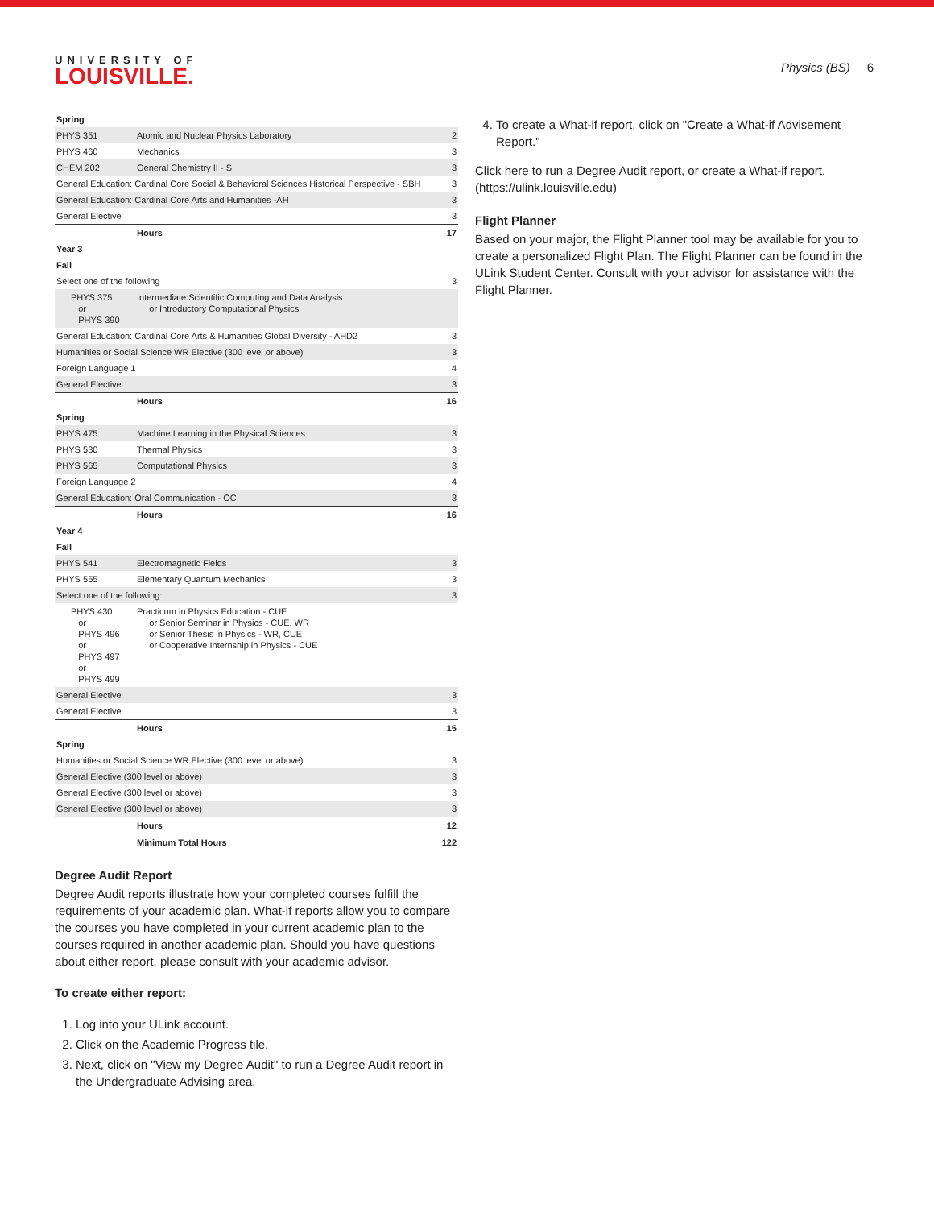UNIVERSITY OF
LOUISVILLE.
Physics (BS) 6
| Spring | | |
| PHYS 351 | Atomic and Nuclear Physics Laboratory | 2 |
| PHYS 460 | Mechanics | 3 |
| CHEM 202 | General Chemistry II - S | 3 |
| General Education: Cardinal Core Social & Behavioral Sciences Historical Perspective - SBH | | 3 |
| General Education: Cardinal Core Arts and Humanities -AH | | 3 |
| General Elective | | 3 |
| | Hours | 17 |
| Year 3 | | |
| Fall | | |
| Select one of the following | | 3 |
| PHYS 375 or PHYS 390 | Intermediate Scientific Computing and Data Analysis or Introductory Computational Physics | |
| General Education: Cardinal Core Arts & Humanities Global Diversity - AHD2 | | 3 |
| Humanities or Social Science WR Elective (300 level or above) | | 3 |
| Foreign Language 1 | | 4 |
| General Elective | | 3 |
| | Hours | 16 |
| Spring | | |
| PHYS 475 | Machine Learning in the Physical Sciences | 3 |
| PHYS 530 | Thermal Physics | 3 |
| PHYS 565 | Computational Physics | 3 |
| Foreign Language 2 | | 4 |
| General Education: Oral Communication - OC | | 3 |
| | Hours | 16 |
| Year 4 | | |
| Fall | | |
| PHYS 541 | Electromagnetic Fields | 3 |
| PHYS 555 | Elementary Quantum Mechanics | 3 |
| Select one of the following: | | 3 |
| PHYS 430 or PHYS 496 or PHYS 497 or PHYS 499 | Practicum in Physics Education - CUE or Senior Seminar in Physics - CUE, WR or Senior Thesis in Physics - WR, CUE or Cooperative Internship in Physics - CUE | |
| General Elective | | 3 |
| General Elective | | 3 |
| | Hours | 15 |
| Spring | | |
| Humanities or Social Science WR Elective (300 level or above) | | 3 |
| General Elective (300 level or above) | | 3 |
| General Elective (300 level or above) | | 3 |
| General Elective (300 level or above) | | 3 |
| | Hours | 12 |
| | Minimum Total Hours | 122 |
Degree Audit Report
Degree Audit reports illustrate how your completed courses fulfill the requirements of your academic plan. What-if reports allow you to compare the courses you have completed in your current academic plan to the courses required in another academic plan. Should you have questions about either report, please consult with your academic advisor.
To create either report:
1. Log into your ULink account.
2. Click on the Academic Progress tile.
3. Next, click on "View my Degree Audit" to run a Degree Audit report in the Undergraduate Advising area.
4. To create a What-if report, click on "Create a What-if Advisement Report."
Click here to run a Degree Audit report, or create a What-if report. (https://ulink.louisville.edu)
Flight Planner
Based on your major, the Flight Planner tool may be available for you to create a personalized Flight Plan. The Flight Planner can be found in the ULink Student Center. Consult with your advisor for assistance with the Flight Planner.